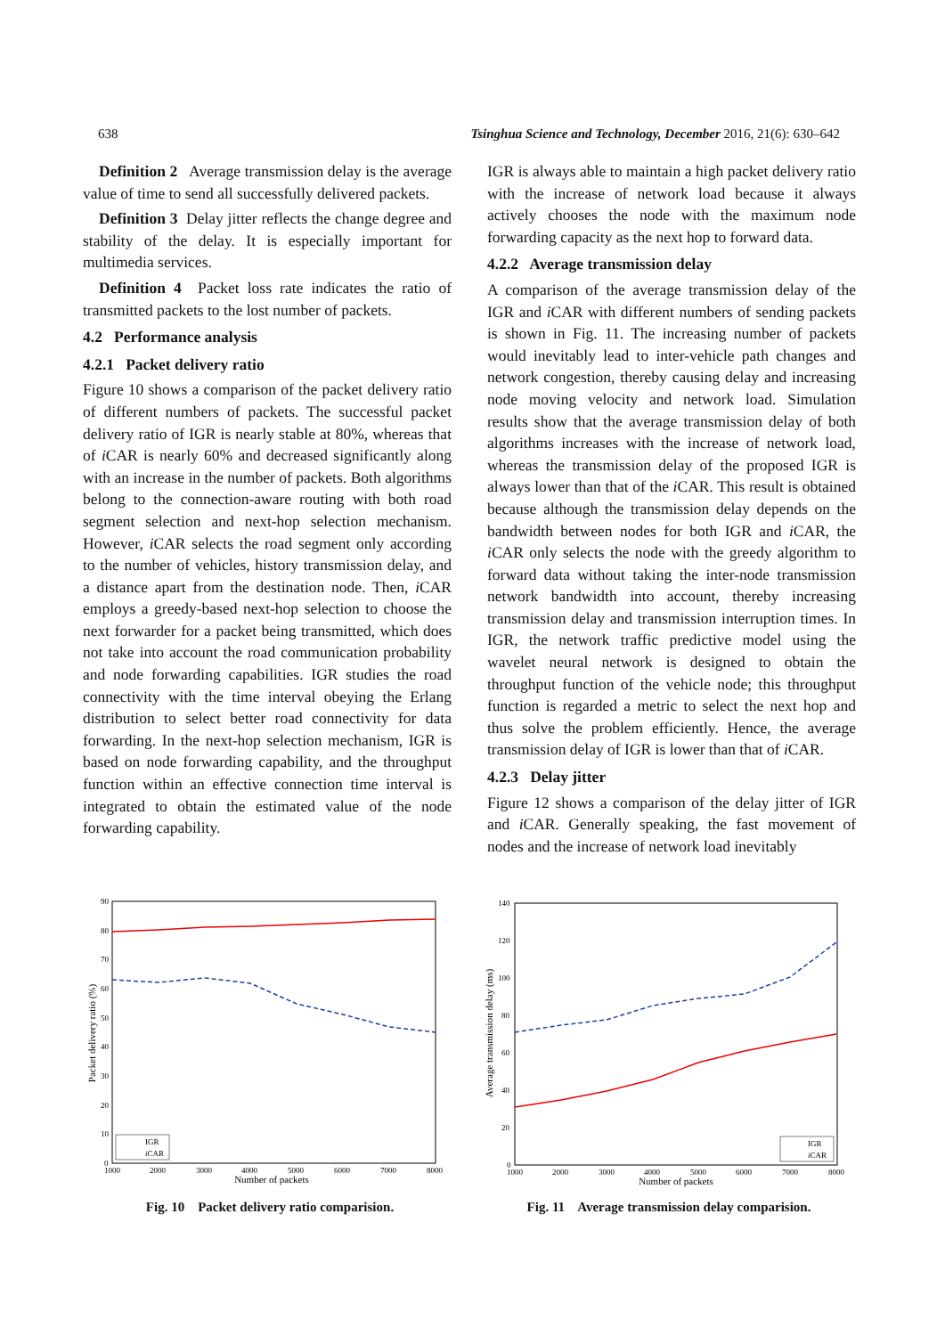638 Tsinghua Science and Technology, December 2016, 21(6): 630–642
Definition 2 Average transmission delay is the average value of time to send all successfully delivered packets.
Definition 3 Delay jitter reflects the change degree and stability of the delay. It is especially important for multimedia services.
Definition 4 Packet loss rate indicates the ratio of transmitted packets to the lost number of packets.
4.2 Performance analysis
4.2.1 Packet delivery ratio
Figure 10 shows a comparison of the packet delivery ratio of different numbers of packets. The successful packet delivery ratio of IGR is nearly stable at 80%, whereas that of i CAR is nearly 60% and decreased significantly along with an increase in the number of packets. Both algorithms belong to the connection-aware routing with both road segment selection and next-hop selection mechanism. However, i CAR selects the road segment only according to the number of vehicles, history transmission delay, and a distance apart from the destination node. Then, i CAR employs a greedy-based next-hop selection to choose the next forwarder for a packet being transmitted, which does not take into account the road communication probability and node forwarding capabilities. IGR studies the road connectivity with the time interval obeying the Erlang distribution to select better road connectivity for data forwarding. In the next-hop selection mechanism, IGR is based on node forwarding capability, and the throughput function within an effective connection time interval is integrated to obtain the estimated value of the node forwarding capability.
IGR is always able to maintain a high packet delivery ratio with the increase of network load because it always actively chooses the node with the maximum node forwarding capacity as the next hop to forward data.
4.2.2 Average transmission delay
A comparison of the average transmission delay of the IGR and i CAR with different numbers of sending packets is shown in Fig. 11. The increasing number of packets would inevitably lead to inter-vehicle path changes and network congestion, thereby causing delay and increasing node moving velocity and network load. Simulation results show that the average transmission delay of both algorithms increases with the increase of network load, whereas the transmission delay of the proposed IGR is always lower than that of the i CAR. This result is obtained because although the transmission delay depends on the bandwidth between nodes for both IGR and i CAR, the i CAR only selects the node with the greedy algorithm to forward data without taking the inter-node transmission network bandwidth into account, thereby increasing transmission delay and transmission interruption times. In IGR, the network traffic predictive model using the wavelet neural network is designed to obtain the throughput function of the vehicle node; this throughput function is regarded a metric to select the next hop and thus solve the problem efficiently. Hence, the average transmission delay of IGR is lower than that of i CAR.
4.2.3 Delay jitter
Figure 12 shows a comparison of the delay jitter of IGR and i CAR. Generally speaking, the fast movement of nodes and the increase of network load inevitably
90
80
70
60
50
40
30
20
10
0
1000
2000
3000
4000
5000
6000
7000
8000
Number of packets
Packet delivery ratio (%)
IGR
iCAR
Fig. 10 Packet delivery ratio comparision.
140
120
100
80
60
40
20
0
1000
2000
3000
4000
5000
6000
7000
8000
Number of packets
Average transmission delay (ms)
IGR
iCAR
Fig. 11 Average transmission delay comparision.